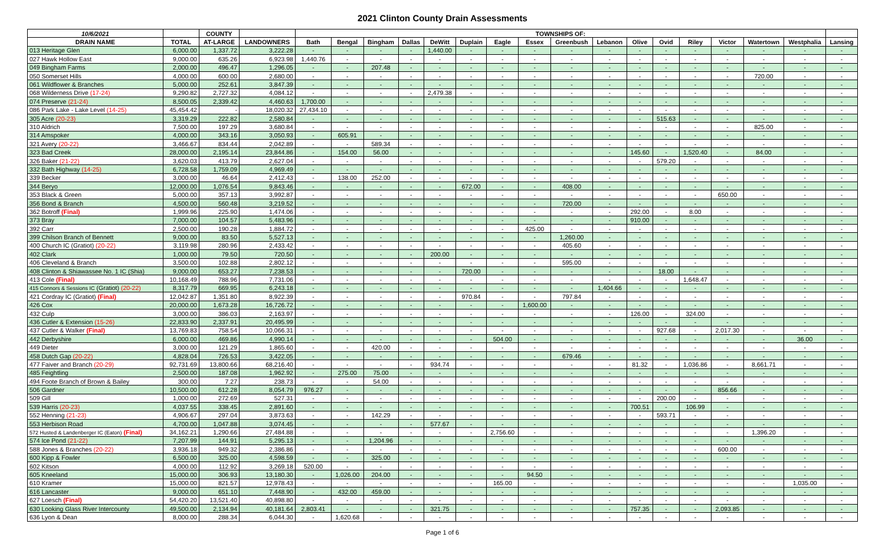2021 Clinton County Drain Assessments
| 10/6/2021 | | COUNTY | | TOWNSHIPS OF: | | | | | | | | | | | | | | | | |
| --- | --- | --- | --- | --- | --- | --- | --- | --- | --- | --- | --- | --- | --- | --- | --- | --- | --- | --- | --- | --- |
| DRAIN NAME | TOTAL | AT-LARGE | LANDOWNERS | Bath | Bengal | Bingham | Dallas | DeWitt | Duplain | Eagle | Essex | Greenbush | Lebanon | Olive | Ovid | Riley | Victor | Watertown | Westphalia | Lansing |
| 013 Heritage Glen | 6,000.00 | 1,337.72 | 3,222.28 | - | - | - | - | 1,440.00 | - | - | - | - | - | - | - | - | - | - | - | - |
| 027 Hawk Hollow East | 9,000.00 | 635.26 | 6,923.98 | 1,440.76 | - | - | - | - | - | - | - | - | - | - | - | - | - | - | - | - |
| 049 Bingham Farms | 2,000.00 | 496.47 | 1,296.05 | - | - | 207.48 | - | - | - | - | - | - | - | - | - | - | - | - | - | - |
| 050 Somerset Hills | 4,000.00 | 600.00 | 2,680.00 | - | - | - | - | - | - | - | - | - | - | - | - | - | - | 720.00 | - | - |
| 061 Wildflower & Branches | 5,000.00 | 252.61 | 3,847.39 | - | - | - | - | - | - | - | - | - | - | - | - | - | - | - | - | - |
| 068 Wilderness Drive (17-24) | 9,290.82 | 2,727.32 | 4,084.12 | - | - | - | - | 2,479.38 | - | - | - | - | - | - | - | - | - | - | - | - |
| 074 Preserve (21-24) | 8,500.05 | 2,339.42 | 4,460.63 | 1,700.00 | - | - | - | - | - | - | - | - | - | - | - | - | - | - | - | - |
| 086 Park Lake - Lake Level (14-25) | 45,454.42 | - | 18,020.32 | 27,434.10 | - | - | - | - | - | - | - | - | - | - | - | - | - | - | - | - |
| 305 Acre (20-23) | 3,319.29 | 222.82 | 2,580.84 | - | - | - | - | - | - | - | - | - | - | - | 515.63 | - | - | - | - | - |
| 310 Aldrich | 7,500.00 | 197.29 | 3,680.84 | - | - | - | - | - | - | - | - | - | - | - | - | - | - | 825.00 | - | - |
| 314 Amspoker | 4,000.00 | 343.16 | 3,050.93 | - | 605.91 | - | - | - | - | - | - | - | - | - | - | - | - | - | - | - |
| 321 Avery (20-22) | 3,466.67 | 834.44 | 2,042.89 | - | - | 589.34 | - | - | - | - | - | - | - | - | - | - | - | - | - | - |
| 323 Bad Creek | 28,000.00 | 2,195.14 | 23,844.86 | - | 154.00 | 56.00 | - | - | - | - | - | - | - | 145.60 | - | 1,520.40 | - | 84.00 | - | - |
| 326 Baker (21-22) | 3,620.03 | 413.79 | 2,627.04 | - | - | - | - | - | - | - | - | - | - | - | 579.20 | - | - | - | - | - |
| 332 Bath Highway (14-25) | 6,728.58 | 1,759.09 | 4,969.49 | - | - | - | - | - | - | - | - | - | - | - | - | - | - | - | - | - |
| 339 Becker | 3,000.00 | 46.64 | 2,412.43 | - | 138.00 | 252.00 | - | - | - | - | - | - | - | - | - | - | - | - | - | - |
| 344 Beryo | 12,000.00 | 1,076.54 | 9,843.46 | - | - | - | - | - | 672.00 | - | - | 408.00 | - | - | - | - | - | - | - | - |
| 353 Black & Green | 5,000.00 | 357.13 | 3,992.87 | - | - | - | - | - | - | - | - | - | - | - | - | - | 650.00 | - | - | - |
| 356 Bond & Branch | 4,500.00 | 560.48 | 3,219.52 | - | - | - | - | - | - | - | - | 720.00 | - | - | - | - | - | - | - | - |
| 362 Botroff (Final) | 1,999.96 | 225.90 | 1,474.06 | - | - | - | - | - | - | - | - | - | - | 292.00 | - | 8.00 | - | - | - | - |
| 373 Bray | 7,000.00 | 104.57 | 5,483.96 | - | - | - | - | - | - | - | - | - | - | 910.00 | - | - | - | - | - | - |
| 392 Carr | 2,500.00 | 190.28 | 1,884.72 | - | - | - | - | - | - | - | 425.00 | - | - | - | - | - | - | - | - | - |
| 399 Chilson Branch of Bennett | 9,000.00 | 83.50 | 5,527.13 | - | - | - | - | - | - | - | - | 1,260.00 | - | - | - | - | - | - | - | - |
| 400 Church IC (Gratiot) (20-22) | 3,119.98 | 280.96 | 2,433.42 | - | - | - | - | - | - | - | - | 405.60 | - | - | - | - | - | - | - | - |
| 402 Clark | 1,000.00 | 79.50 | 720.50 | - | - | - | - | 200.00 | - | - | - | - | - | - | - | - | - | - | - | - |
| 406 Cleveland & Branch | 3,500.00 | 102.88 | 2,802.12 | - | - | - | - | - | - | - | - | 595.00 | - | - | - | - | - | - | - | - |
| 408 Clinton & Shiawassee No. 1 IC (Shia) | 9,000.00 | 653.27 | 7,238.53 | - | - | - | - | - | 720.00 | - | - | - | - | - | 18.00 | - | - | - | - | - |
| 413 Cole (Final) | 10,168.49 | 788.96 | 7,731.06 | - | - | - | - | - | - | - | - | - | - | - | - | 1,648.47 | - | - | - | - |
| 415 Connors & Sessions IC (Gratiot) (20-22) | 8,317.79 | 669.95 | 6,243.18 | - | - | - | - | - | - | - | - | - | 1,404.66 | - | - | - | - | - | - | - |
| 421 Cordray IC (Gratiot) (Final) | 12,042.87 | 1,351.80 | 8,922.39 | - | - | - | - | - | 970.84 | - | - | 797.84 | - | - | - | - | - | - | - | - |
| 426 Cox | 20,000.00 | 1,673.28 | 16,726.72 | - | - | - | - | - | - | - | 1,600.00 | - | - | - | - | - | - | - | - | - |
| 432 Culp | 3,000.00 | 386.03 | 2,163.97 | - | - | - | - | - | - | - | - | - | - | 126.00 | - | 324.00 | - | - | - | - |
| 436 Cutler & Extension (15-26) | 22,833.90 | 2,337.91 | 20,495.99 | - | - | - | - | - | - | - | - | - | - | - | - | - | - | - | - | - |
| 437 Cutler & Walker (Final) | 13,769.83 | 758.54 | 10,066.31 | - | - | - | - | - | - | - | - | - | - | - | 927.68 | - | 2,017.30 | - | - | - |
| 442 Derbyshire | 6,000.00 | 469.86 | 4,990.14 | - | - | - | - | - | - | 504.00 | - | - | - | - | - | - | - | - | 36.00 | - |
| 449 Dieter | 3,000.00 | 121.29 | 1,865.60 | - | - | 420.00 | - | - | - | - | - | - | - | - | - | - | - | - | - | - |
| 458 Dutch Gap (20-22) | 4,828.04 | 726.53 | 3,422.05 | - | - | - | - | - | - | - | - | 679.46 | - | - | - | - | - | - | - | - |
| 477 Faiver and Branch (20-29) | 92,731.69 | 13,800.66 | 68,216.40 | - | - | - | - | 934.74 | - | - | - | - | - | 81.32 | - | 1,036.86 | - | 8,661.71 | - | - |
| 485 Feightling | 2,500.00 | 187.08 | 1,962.92 | - | 275.00 | 75.00 | - | - | - | - | - | - | - | - | - | - | - | - | - | - |
| 494 Foote Branch of Brown & Bailey | 300.00 | 7.27 | 238.73 | - | - | 54.00 | - | - | - | - | - | - | - | - | - | - | - | - | - | - |
| 506 Gardner | 10,500.00 | 612.28 | 8,054.79 | 976.27 | - | - | - | - | - | - | - | - | - | - | - | - | 856.66 | - | - | - |
| 509 Gill | 1,000.00 | 272.69 | 527.31 | - | - | - | - | - | - | - | - | - | - | - | 200.00 | - | - | - | - | - |
| 539 Harris (20-23) | 4,037.55 | 338.45 | 2,891.60 | - | - | - | - | - | - | - | - | - | - | 700.51 | - | 106.99 | - | - | - | - |
| 552 Henning (21-23) | 4,906.67 | 297.04 | 3,873.63 | - | - | 142.29 | - | - | - | - | - | - | - | - | 593.71 | - | - | - | - | - |
| 553 Herbison Road | 4,700.00 | 1,047.88 | 3,074.45 | - | - | - | - | 577.67 | - | - | - | - | - | - | - | - | - | - | - | - |
| 572 Husted & Landenberger IC (Eaton) (Final) | 34,162.21 | 1,290.66 | 27,484.88 | - | - | - | - | - | - | 2,756.60 | - | - | - | - | - | - | - | 1,396.20 | - | - |
| 574 Ice Pond (21-22) | 7,207.99 | 144.91 | 5,295.13 | - | - | 1,204.96 | - | - | - | - | - | - | - | - | - | - | - | - | - | - |
| 588 Jones & Branches (20-22) | 3,936.18 | 949.32 | 2,386.86 | - | - | - | - | - | - | - | - | - | - | - | - | - | 600.00 | - | - | - |
| 600 Kipp & Fowler | 6,500.00 | 325.00 | 4,598.59 | - | - | 325.00 | - | - | - | - | - | - | - | - | - | - | - | - | - | - |
| 602 Kitson | 4,000.00 | 112.92 | 3,269.18 | 520.00 | - | - | - | - | - | - | - | - | - | - | - | - | - | - | - | - |
| 605 Kneeland | 15,000.00 | 306.93 | 13,180.30 | - | 1,026.00 | 204.00 | - | - | - | - | 94.50 | - | - | - | - | - | - | - | - | - |
| 610 Kramer | 15,000.00 | 821.57 | 12,978.43 | - | - | - | - | - | - | 165.00 | - | - | - | - | - | - | - | - | 1,035.00 | - |
| 616 Lancaster | 9,000.00 | 651.10 | 7,448.90 | - | 432.00 | 459.00 | - | - | - | - | - | - | - | - | - | - | - | - | - | - |
| 627 Loesch (Final) | 54,420.20 | 13,521.40 | 40,898.80 | - | - | - | - | - | - | - | - | - | - | - | - | - | - | - | - | - |
| 630 Looking Glass River Intercounty | 49,500.00 | 2,134.94 | 40,181.64 | 2,803.41 | - | - | - | 321.75 | - | - | - | - | - | 757.35 | - | - | 2,093.85 | - | - | - |
| 636 Lyon & Dean | 8,000.00 | 288.34 | 6,044.30 | - | 1,620.68 | - | - | - | - | - | - | - | - | - | - | - | - | - | - | - |
Page 1 of 6